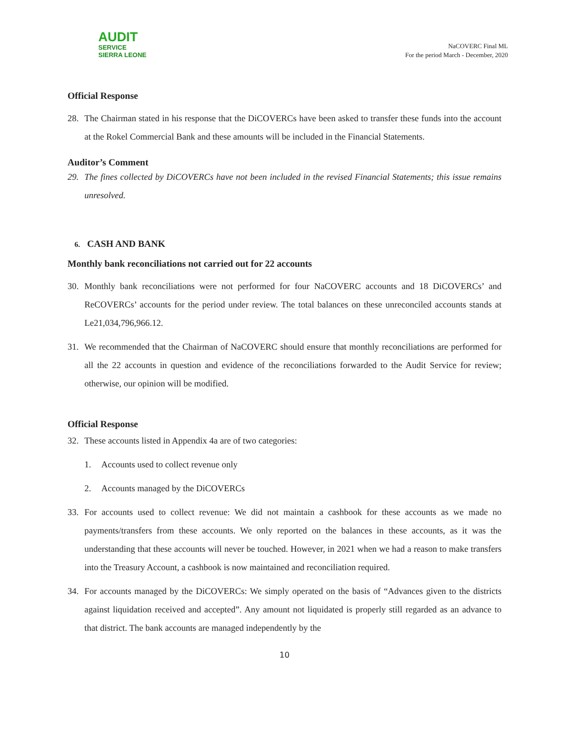AUDIT
SERVICE
SIERRA LEONE
NaCOVERC Final ML
For the period March - December, 2020
Official Response
28. The Chairman stated in his response that the DiCOVERCs have been asked to transfer these funds into the account at the Rokel Commercial Bank and these amounts will be included in the Financial Statements.
Auditor’s Comment
29. The fines collected by DiCOVERCs have not been included in the revised Financial Statements; this issue remains unresolved.
6. CASH AND BANK
Monthly bank reconciliations not carried out for 22 accounts
30. Monthly bank reconciliations were not performed for four NaCOVERC accounts and 18 DiCOVERCs’ and ReCOVERCs’ accounts for the period under review. The total balances on these unreconciled accounts stands at Le21,034,796,966.12.
31. We recommended that the Chairman of NaCOVERC should ensure that monthly reconciliations are performed for all the 22 accounts in question and evidence of the reconciliations forwarded to the Audit Service for review; otherwise, our opinion will be modified.
Official Response
32. These accounts listed in Appendix 4a are of two categories:
1. Accounts used to collect revenue only
2. Accounts managed by the DiCOVERCs
33. For accounts used to collect revenue: We did not maintain a cashbook for these accounts as we made no payments/transfers from these accounts. We only reported on the balances in these accounts, as it was the understanding that these accounts will never be touched. However, in 2021 when we had a reason to make transfers into the Treasury Account, a cashbook is now maintained and reconciliation required.
34. For accounts managed by the DiCOVERCs: We simply operated on the basis of “Advances given to the districts against liquidation received and accepted”. Any amount not liquidated is properly still regarded as an advance to that district. The bank accounts are managed independently by the
10